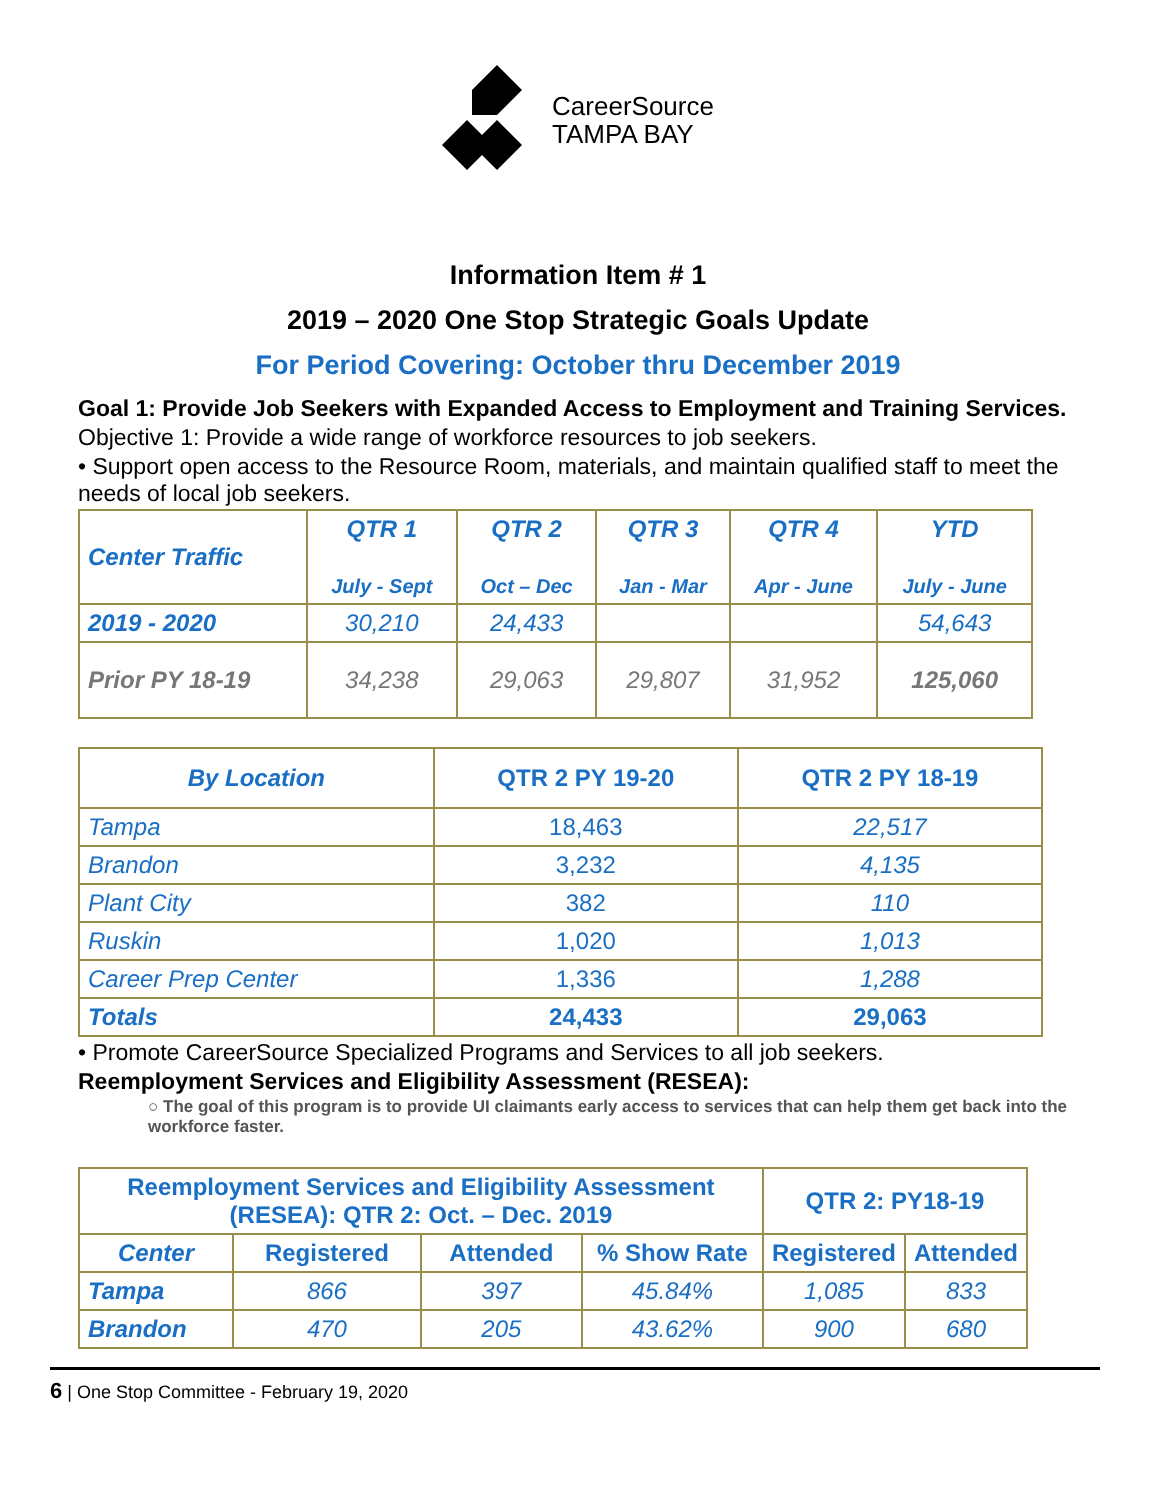CareerSource
TAMPA BAY
Information Item # 1
2019 – 2020 One Stop Strategic Goals Update
For Period Covering: October thru December 2019
Goal 1: Provide Job Seekers with Expanded Access to Employment and Training Services.
Objective 1: Provide a wide range of workforce resources to job seekers.
• Support open access to the Resource Room, materials, and maintain qualified staff to meet the needs of local job seekers.
| Center Traffic | QTR 1 July - Sept | QTR 2 Oct – Dec | QTR 3 Jan - Mar | QTR 4 Apr - June | YTD July - June |
| --- | --- | --- | --- | --- | --- |
| 2019 - 2020 | 30,210 | 24,433 | | | 54,643 |
| Prior PY 18-19 | 34,238 | 29,063 | 29,807 | 31,952 | 125,060 |
| By Location | QTR 2 PY 19-20 | QTR 2 PY 18-19 |
| --- | --- | --- |
| Tampa | 18,463 | 22,517 |
| Brandon | 3,232 | 4,135 |
| Plant City | 382 | 110 |
| Ruskin | 1,020 | 1,013 |
| Career Prep Center | 1,336 | 1,288 |
| Totals | 24,433 | 29,063 |
• Promote CareerSource Specialized Programs and Services to all job seekers.
Reemployment Services and Eligibility Assessment (RESEA):
○ The goal of this program is to provide UI claimants early access to services that can help them get back into the workforce faster.
| Reemployment Services and Eligibility Assessment (RESEA): QTR 2: Oct. – Dec. 2019 | | | | QTR 2: PY18-19 | |
| --- | --- | --- | --- | --- | --- |
| Center | Registered | Attended | % Show Rate | Registered | Attended |
| Tampa | 866 | 397 | 45.84% | 1,085 | 833 |
| Brandon | 470 | 205 | 43.62% | 900 | 680 |
6 | One Stop Committee - February 19, 2020